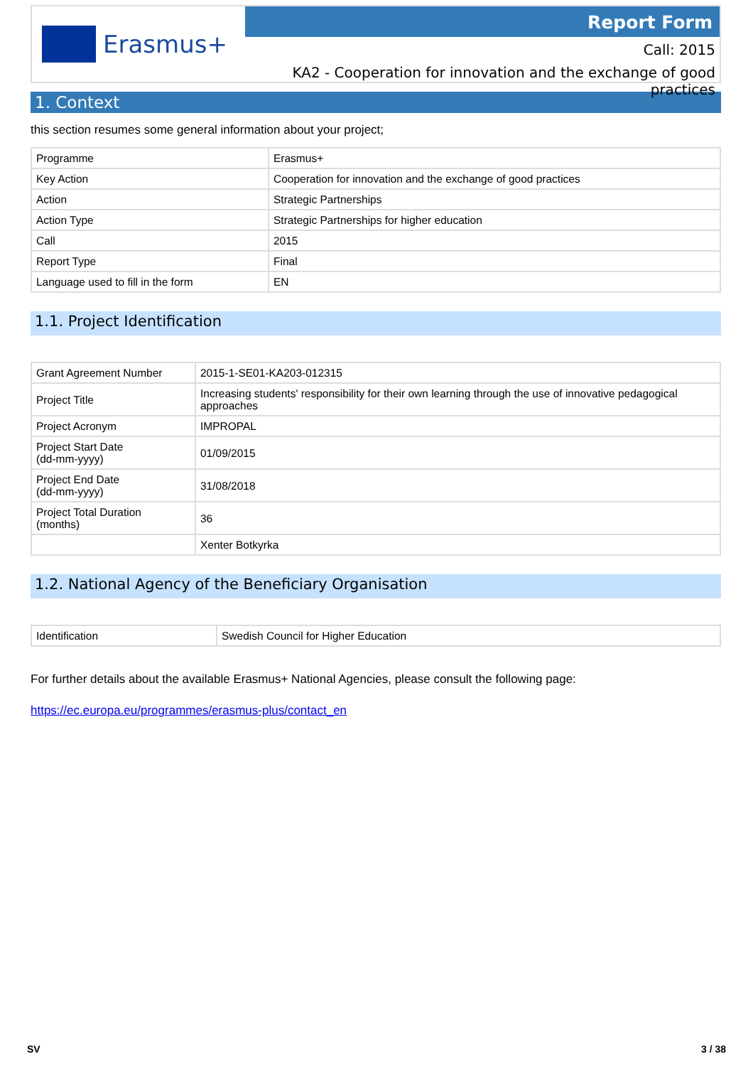Erasmus+
Report Form
Call: 2015
KA2 - Cooperation for innovation and the exchange of good practices
1. Context
this section resumes some general information about your project;
| Programme | Erasmus+ |
| Key Action | Cooperation for innovation and the exchange of good practices |
| Action | Strategic Partnerships |
| Action Type | Strategic Partnerships for higher education |
| Call | 2015 |
| Report Type | Final |
| Language used to fill in the form | EN |
1.1. Project Identification
| Grant Agreement Number | 2015-1-SE01-KA203-012315 |
| Project Title | Increasing students' responsibility for their own learning through the use of innovative pedagogical approaches |
| Project Acronym | IMPROPAL |
| Project Start Date (dd-mm-yyyy) | 01/09/2015 |
| Project End Date (dd-mm-yyyy) | 31/08/2018 |
| Project Total Duration (months) | 36 |
| | Xenter Botkyrka |
1.2. National Agency of the Beneficiary Organisation
| Identification | Swedish Council for Higher Education |
For further details about the available Erasmus+ National Agencies, please consult the following page:
https://ec.europa.eu/programmes/erasmus-plus/contact_en
SV 3 / 38